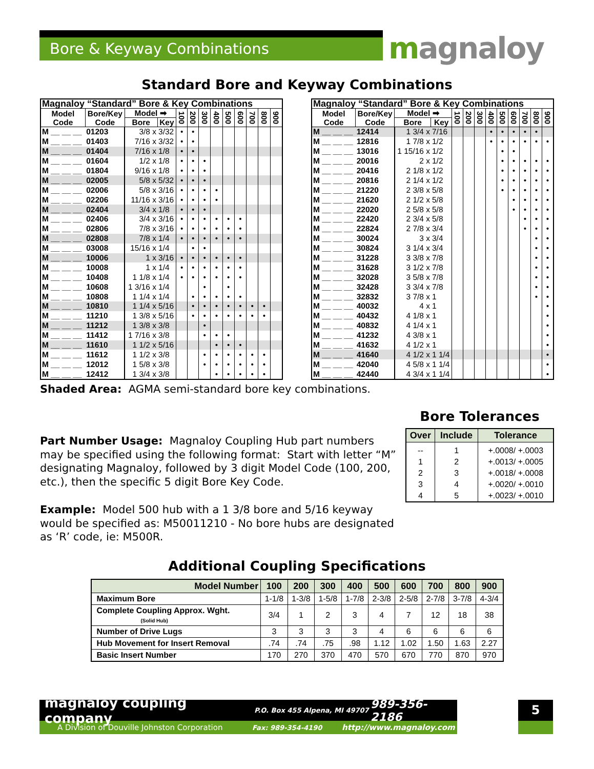Bore & Keyway Combinations magnaloy
Standard Bore and Keyway Combinations
| Magnaloy “Standard” Bore & Key Combinations | | | | | | | | | | | | |
| --- | --- | --- | --- | --- | --- | --- | --- | --- | --- | --- | --- | --- |
| Model Code | Bore/Key Code | Model ➡ | | 100 | 200 | 300 | 400 | 500 | 600 | 700 | 800 | 900 |
| | | Bore | Key | | | | | | | | | |
| M __ __ __ | 01203 | 3/8 x | 3/32 | • | • | | | | | | | |
| M __ __ __ | 01403 | 7/16 x | 3/32 | • | • | | | | | | | |
| M __ __ __ | 01404 | 7/16 x | 1/8 | • | • | | | | | | | |
| M __ __ __ | 01604 | 1/2 x | 1/8 | • | • | • | | | | | | |
| M __ __ __ | 01804 | 9/16 x | 1/8 | • | • | • | | | | | | |
| M __ __ __ | 02005 | 5/8 x | 5/32 | • | • | • | | | | | | |
| M __ __ __ | 02006 | 5/8 x | 3/16 | • | • | • | • | | | | | |
| M __ __ __ | 02206 | 11/16 x | 3/16 | • | • | • | • | | | | | |
| M __ __ __ | 02404 | 3/4 x | 1/8 | • | • | • | | | | | | |
| M __ __ __ | 02406 | 3/4 x | 3/16 | • | • | • | • | • | • | | | |
| M __ __ __ | 02806 | 7/8 x | 3/16 | • | • | • | • | • | • | | | |
| M __ __ __ | 02808 | 7/8 x | 1/4 | • | • | • | • | • | • | | | |
| M __ __ __ | 03008 | 15/16 x | 1/4 | | • | • | | | | | | |
| M __ __ __ | 10006 | 1 x | 3/16 | • | • | • | • | • | • | | | |
| M __ __ __ | 10008 | 1 x | 1/4 | • | • | • | • | • | • | | | |
| M __ __ __ | 10408 | 1 1/8 x | 1/4 | • | • | • | • | • | • | | | |
| M __ __ __ | 10608 | 1 3/16 x | 1/4 | | | • | | • | | | | |
| M __ __ __ | 10808 | 1 1/4 x | 1/4 | | • | • | • | • | • | | | |
| M __ __ __ | 10810 | 1 1/4 x | 5/16 | | • | • | • | • | • | • | • | |
| M __ __ __ | 11210 | 1 3/8 x | 5/16 | | • | • | • | • | • | • | • | |
| M __ __ __ | 11212 | 1 3/8 x | 3/8 | | | • | | | | | | |
| M __ __ __ | 11412 | 1 7/16 x | 3/8 | | | • | • | • | | | | |
| M __ __ __ | 11610 | 1 1/2 x | 5/16 | | | | • | • | • | | | |
| M __ __ __ | 11612 | 1 1/2 x | 3/8 | | | • | • | • | • | • | • | |
| M __ __ __ | 12012 | 1 5/8 x | 3/8 | | | • | • | • | • | • | • | |
| M __ __ __ | 12412 | 1 3/4 x | 3/8 | | | | • | • | • | • | • | |
| Magnaloy “Standard” Bore & Key Combinations | | | | | | | | | | | | |
| --- | --- | --- | --- | --- | --- | --- | --- | --- | --- | --- | --- | --- |
| Model Code | Bore/Key Code | Model ➡ | | 100 | 200 | 300 | 400 | 500 | 600 | 700 | 800 | 900 |
| | | Bore | Key | | | | | | | | | |
| M __ __ __ | 12414 | 1 3/4 x | 7/16 | | | | • | • | • | • | • | |
| M __ __ __ | 12816 | 1 7/8 x | 1/2 | | | | • | • | • | • | • | • |
| M __ __ __ | 13016 | 1 15/16 x | 1/2 | | | | | • | • | | | |
| M __ __ __ | 20016 | 2 x | 1/2 | | | | | • | • | • | • | • |
| M __ __ __ | 20416 | 2 1/8 x | 1/2 | | | | | • | • | • | • | • |
| M __ __ __ | 20816 | 2 1/4 x | 1/2 | | | | | • | • | • | • | • |
| M __ __ __ | 21220 | 2 3/8 x | 5/8 | | | | | • | • | • | • | • |
| M __ __ __ | 21620 | 2 1/2 x | 5/8 | | | | | | • | • | • | • |
| M __ __ __ | 22020 | 2 5/8 x | 5/8 | | | | | | • | • | • | • |
| M __ __ __ | 22420 | 2 3/4 x | 5/8 | | | | | | | • | • | • |
| M __ __ __ | 22824 | 2 7/8 x | 3/4 | | | | | | | • | • | • |
| M __ __ __ | 30024 | 3 x | 3/4 | | | | | | | | • | • |
| M __ __ __ | 30824 | 3 1/4 x | 3/4 | | | | | | | | • | • |
| M __ __ __ | 31228 | 3 3/8 x | 7/8 | | | | | | | | • | • |
| M __ __ __ | 31628 | 3 1/2 x | 7/8 | | | | | | | | • | • |
| M __ __ __ | 32028 | 3 5/8 x | 7/8 | | | | | | | | • | • |
| M __ __ __ | 32428 | 3 3/4 x | 7/8 | | | | | | | | • | • |
| M __ __ __ | 32832 | 3 7/8 x | 1 | | | | | | | | • | • |
| M __ __ __ | 40032 | 4 x | 1 | | | | | | | | | • |
| M __ __ __ | 40432 | 4 1/8 x | 1 | | | | | | | | | • |
| M __ __ __ | 40832 | 4 1/4 x | 1 | | | | | | | | | • |
| M __ __ __ | 41232 | 4 3/8 x | 1 | | | | | | | | | • |
| M __ __ __ | 41632 | 4 1/2 x | 1 | | | | | | | | | • |
| M __ __ __ | 41640 | 4 1/2 x | 1 1/4 | | | | | | | | | • |
| M __ __ __ | 42040 | 4 5/8 x | 1 1/4 | | | | | | | | | • |
| M __ __ __ | 42440 | 4 3/4 x | 1 1/4 | | | | | | | | | • |
Shaded Area: AGMA semi-standard bore key combinations.
Part Number Usage: Magnaloy Coupling Hub part numbers may be specified using the following format: Start with letter “M” designating Magnaloy, followed by 3 digit Model Code (100, 200, etc.), then the specific 5 digit Bore Key Code.
Example: Model 500 hub with a 1 3/8 bore and 5/16 keyway would be specified as: M50011210 - No bore hubs are designated as ‘R’ code, ie: M500R.
Bore Tolerances
| Over | Include | Tolerance |
| --- | --- | --- |
| -- | 1 | +.0008/ +.0003 |
| 1 | 2 | +.0013/ +.0005 |
| 2 | 3 | +.0018/ +.0008 |
| 3 | 4 | +.0020/ +.0010 |
| 4 | 5 | +.0023/ +.0010 |
Additional Coupling Specifications
| Model Number | 100 | 200 | 300 | 400 | 500 | 600 | 700 | 800 | 900 |
| --- | --- | --- | --- | --- | --- | --- | --- | --- | --- |
| Maximum Bore | 1-1/8 | 1-3/8 | 1-5/8 | 1-7/8 | 2-3/8 | 2-5/8 | 2-7/8 | 3-7/8 | 4-3/4 |
| Complete Coupling Approx. Wght. (Solid Hub) | 3/4 | 1 | 2 | 3 | 4 | 7 | 12 | 18 | 38 |
| Number of Drive Lugs | 3 | 3 | 3 | 3 | 4 | 6 | 6 | 6 | 6 |
| Hub Movement for Insert Removal | .74 | .74 | .75 | .98 | 1.12 | 1.02 | 1.50 | 1.63 | 2.27 |
| Basic Insert Number | 170 | 270 | 370 | 470 | 570 | 670 | 770 | 870 | 970 |
magnaloy coupling company P.O. Box 455 Alpena, MI 49707 989-356-2186
A Division of Douville Johnston Corporation Fax: 989-354-4190 http://www.magnaloy.com
5